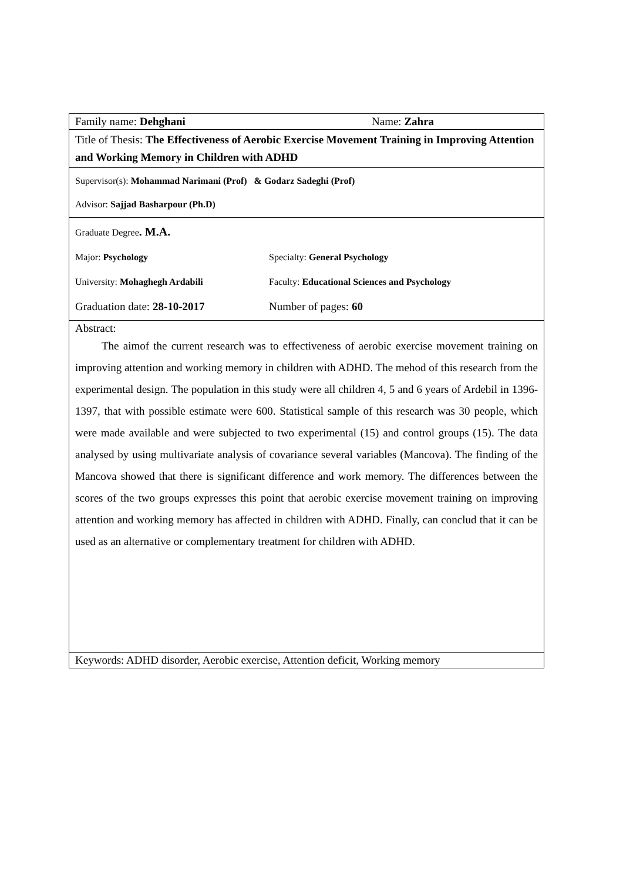| Family name: Dehghani Name: Zahra |
| Title of Thesis: The Effectiveness of Aerobic Exercise Movement Training in Improving Attention and Working Memory in Children with ADHD |
| Supervisor(s): Mohammad Narimani (Prof) & Godarz Sadeghi (Prof) Advisor: Sajjad Basharpour (Ph.D) |
| Graduate Degree . M.A. Major: Psychology Specialty: General Psychology University: Mohaghegh Ardabili Faculty: Educational Sciences and Psychology Graduation date: 28-10-2017 Number of pages: 60 |
| Abstract: The aimof the current research was to effectiveness of aerobic exercise movement training on improving attention and working memory in children with ADHD. The mehod of this research from the experimental design. The population in this study were all children 4, 5 and 6 years of Ardebil in 1396- 1397, that with possible estimate were 600. Statistical sample of this research was 30 people, which were made available and were subjected to two experimental (15) and control groups (15). The data analysed by using multivariate analysis of covariance several variables (Mancova). The finding of the Mancova showed that there is significant difference and work memory. The differences between the scores of the two groups expresses this point that aerobic exercise movement training on improving attention and working memory has affected in children with ADHD. Finally, can conclud that it can be used as an alternative or complementary treatment for children with ADHD. |
| Keywords: ADHD disorder, Aerobic exercise, Attention deficit, Working memory |